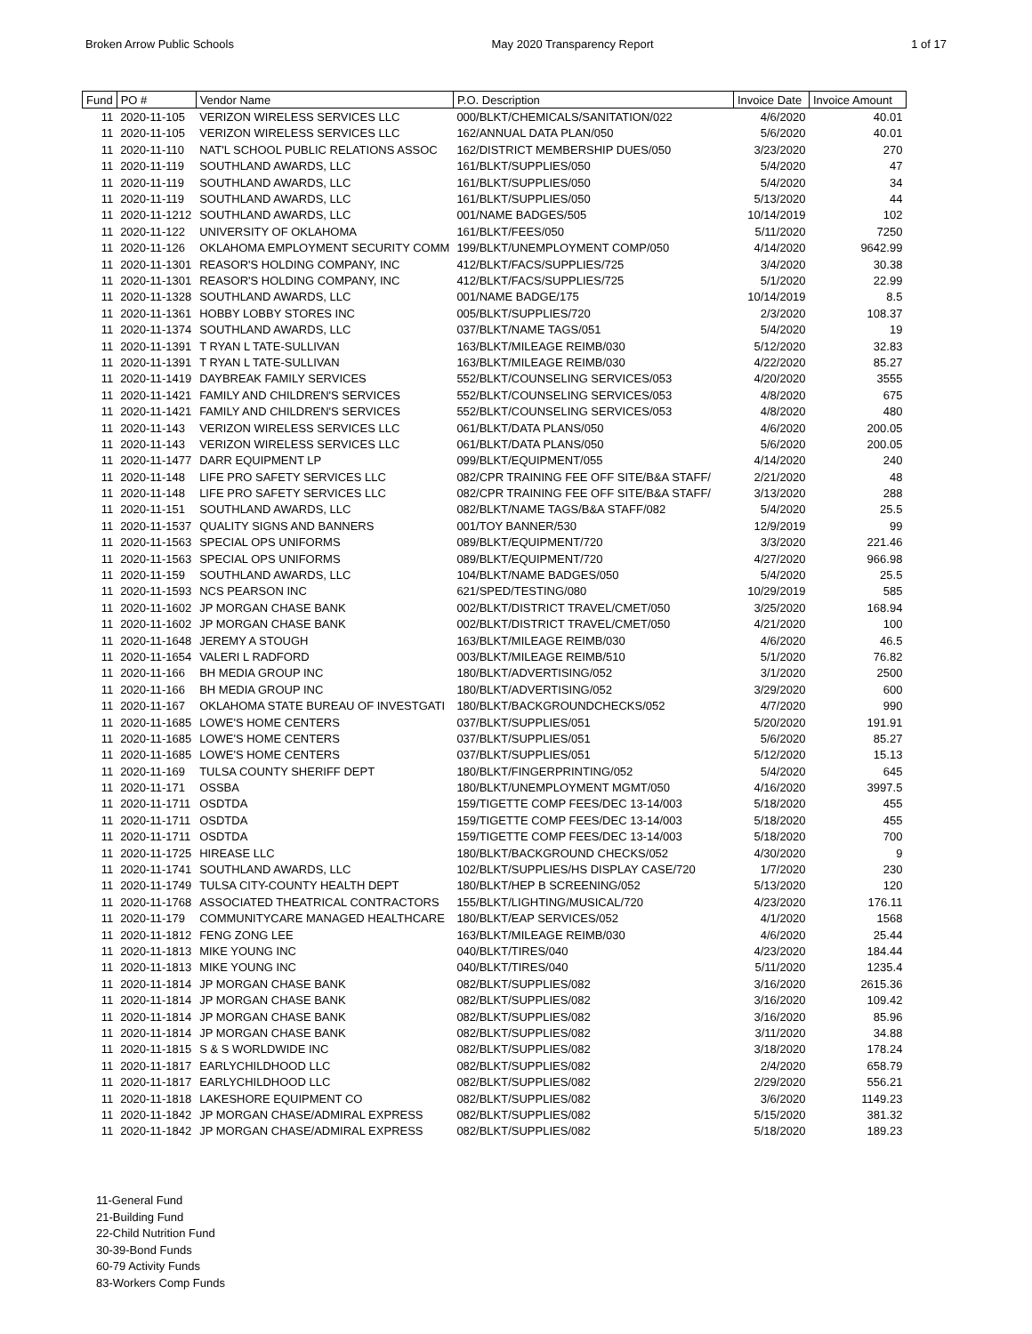Broken Arrow Public Schools May 2020 Transparency Report 1 of 17
| Fund | PO # | Vendor Name | P.O. Description | Invoice Date | Invoice Amount |
| --- | --- | --- | --- | --- | --- |
| 11 | 2020-11-105 | VERIZON WIRELESS SERVICES LLC | 000/BLKT/CHEMICALS/SANITATION/022 | 4/6/2020 | 40.01 |
| 11 | 2020-11-105 | VERIZON WIRELESS SERVICES LLC | 162/ANNUAL DATA PLAN/050 | 5/6/2020 | 40.01 |
| 11 | 2020-11-110 | NAT'L SCHOOL PUBLIC RELATIONS ASSOC | 162/DISTRICT MEMBERSHIP DUES/050 | 3/23/2020 | 270 |
| 11 | 2020-11-119 | SOUTHLAND AWARDS, LLC | 161/BLKT/SUPPLIES/050 | 5/4/2020 | 47 |
| 11 | 2020-11-119 | SOUTHLAND AWARDS, LLC | 161/BLKT/SUPPLIES/050 | 5/4/2020 | 34 |
| 11 | 2020-11-119 | SOUTHLAND AWARDS, LLC | 161/BLKT/SUPPLIES/050 | 5/13/2020 | 44 |
| 11 | 2020-11-1212 | SOUTHLAND AWARDS, LLC | 001/NAME BADGES/505 | 10/14/2019 | 102 |
| 11 | 2020-11-122 | UNIVERSITY OF OKLAHOMA | 161/BLKT/FEES/050 | 5/11/2020 | 7250 |
| 11 | 2020-11-126 | OKLAHOMA EMPLOYMENT SECURITY COMM | 199/BLKT/UNEMPLOYMENT COMP/050 | 4/14/2020 | 9642.99 |
| 11 | 2020-11-1301 | REASOR'S HOLDING COMPANY, INC | 412/BLKT/FACS/SUPPLIES/725 | 3/4/2020 | 30.38 |
| 11 | 2020-11-1301 | REASOR'S HOLDING COMPANY, INC | 412/BLKT/FACS/SUPPLIES/725 | 5/1/2020 | 22.99 |
| 11 | 2020-11-1328 | SOUTHLAND AWARDS, LLC | 001/NAME BADGE/175 | 10/14/2019 | 8.5 |
| 11 | 2020-11-1361 | HOBBY LOBBY STORES INC | 005/BLKT/SUPPLIES/720 | 2/3/2020 | 108.37 |
| 11 | 2020-11-1374 | SOUTHLAND AWARDS, LLC | 037/BLKT/NAME TAGS/051 | 5/4/2020 | 19 |
| 11 | 2020-11-1391 | T RYAN L TATE-SULLIVAN | 163/BLKT/MILEAGE REIMB/030 | 5/12/2020 | 32.83 |
| 11 | 2020-11-1391 | T RYAN L TATE-SULLIVAN | 163/BLKT/MILEAGE REIMB/030 | 4/22/2020 | 85.27 |
| 11 | 2020-11-1419 | DAYBREAK FAMILY SERVICES | 552/BLKT/COUNSELING SERVICES/053 | 4/20/2020 | 3555 |
| 11 | 2020-11-1421 | FAMILY AND CHILDREN'S SERVICES | 552/BLKT/COUNSELING SERVICES/053 | 4/8/2020 | 675 |
| 11 | 2020-11-1421 | FAMILY AND CHILDREN'S SERVICES | 552/BLKT/COUNSELING SERVICES/053 | 4/8/2020 | 480 |
| 11 | 2020-11-143 | VERIZON WIRELESS SERVICES LLC | 061/BLKT/DATA PLANS/050 | 4/6/2020 | 200.05 |
| 11 | 2020-11-143 | VERIZON WIRELESS SERVICES LLC | 061/BLKT/DATA PLANS/050 | 5/6/2020 | 200.05 |
| 11 | 2020-11-1477 | DARR EQUIPMENT LP | 099/BLKT/EQUIPMENT/055 | 4/14/2020 | 240 |
| 11 | 2020-11-148 | LIFE PRO SAFETY SERVICES LLC | 082/CPR TRAINING FEE OFF SITE/B&A STAFF/ | 2/21/2020 | 48 |
| 11 | 2020-11-148 | LIFE PRO SAFETY SERVICES LLC | 082/CPR TRAINING FEE OFF SITE/B&A STAFF/ | 3/13/2020 | 288 |
| 11 | 2020-11-151 | SOUTHLAND AWARDS, LLC | 082/BLKT/NAME TAGS/B&A STAFF/082 | 5/4/2020 | 25.5 |
| 11 | 2020-11-1537 | QUALITY SIGNS AND BANNERS | 001/TOY BANNER/530 | 12/9/2019 | 99 |
| 11 | 2020-11-1563 | SPECIAL OPS UNIFORMS | 089/BLKT/EQUIPMENT/720 | 3/3/2020 | 221.46 |
| 11 | 2020-11-1563 | SPECIAL OPS UNIFORMS | 089/BLKT/EQUIPMENT/720 | 4/27/2020 | 966.98 |
| 11 | 2020-11-159 | SOUTHLAND AWARDS, LLC | 104/BLKT/NAME BADGES/050 | 5/4/2020 | 25.5 |
| 11 | 2020-11-1593 | NCS PEARSON INC | 621/SPED/TESTING/080 | 10/29/2019 | 585 |
| 11 | 2020-11-1602 | JP MORGAN CHASE BANK | 002/BLKT/DISTRICT TRAVEL/CMET/050 | 3/25/2020 | 168.94 |
| 11 | 2020-11-1602 | JP MORGAN CHASE BANK | 002/BLKT/DISTRICT TRAVEL/CMET/050 | 4/21/2020 | 100 |
| 11 | 2020-11-1648 | JEREMY A STOUGH | 163/BLKT/MILEAGE REIMB/030 | 4/6/2020 | 46.5 |
| 11 | 2020-11-1654 | VALERI L RADFORD | 003/BLKT/MILEAGE REIMB/510 | 5/1/2020 | 76.82 |
| 11 | 2020-11-166 | BH MEDIA GROUP INC | 180/BLKT/ADVERTISING/052 | 3/1/2020 | 2500 |
| 11 | 2020-11-166 | BH MEDIA GROUP INC | 180/BLKT/ADVERTISING/052 | 3/29/2020 | 600 |
| 11 | 2020-11-167 | OKLAHOMA STATE BUREAU OF INVESTGATI | 180/BLKT/BACKGROUNDCHECKS/052 | 4/7/2020 | 990 |
| 11 | 2020-11-1685 | LOWE'S HOME CENTERS | 037/BLKT/SUPPLIES/051 | 5/20/2020 | 191.91 |
| 11 | 2020-11-1685 | LOWE'S HOME CENTERS | 037/BLKT/SUPPLIES/051 | 5/6/2020 | 85.27 |
| 11 | 2020-11-1685 | LOWE'S HOME CENTERS | 037/BLKT/SUPPLIES/051 | 5/12/2020 | 15.13 |
| 11 | 2020-11-169 | TULSA COUNTY SHERIFF DEPT | 180/BLKT/FINGERPRINTING/052 | 5/4/2020 | 645 |
| 11 | 2020-11-171 | OSSBA | 180/BLKT/UNEMPLOYMENT MGMT/050 | 4/16/2020 | 3997.5 |
| 11 | 2020-11-1711 | OSDTDA | 159/TIGETTE COMP FEES/DEC 13-14/003 | 5/18/2020 | 455 |
| 11 | 2020-11-1711 | OSDTDA | 159/TIGETTE COMP FEES/DEC 13-14/003 | 5/18/2020 | 455 |
| 11 | 2020-11-1711 | OSDTDA | 159/TIGETTE COMP FEES/DEC 13-14/003 | 5/18/2020 | 700 |
| 11 | 2020-11-1725 | HIREASE LLC | 180/BLKT/BACKGROUND CHECKS/052 | 4/30/2020 | 9 |
| 11 | 2020-11-1741 | SOUTHLAND AWARDS, LLC | 102/BLKT/SUPPLIES/HS DISPLAY CASE/720 | 1/7/2020 | 230 |
| 11 | 2020-11-1749 | TULSA CITY-COUNTY HEALTH DEPT | 180/BLKT/HEP B SCREENING/052 | 5/13/2020 | 120 |
| 11 | 2020-11-1768 | ASSOCIATED THEATRICAL CONTRACTORS | 155/BLKT/LIGHTING/MUSICAL/720 | 4/23/2020 | 176.11 |
| 11 | 2020-11-179 | COMMUNITYCARE MANAGED HEALTHCARE | 180/BLKT/EAP SERVICES/052 | 4/1/2020 | 1568 |
| 11 | 2020-11-1812 | FENG ZONG LEE | 163/BLKT/MILEAGE REIMB/030 | 4/6/2020 | 25.44 |
| 11 | 2020-11-1813 | MIKE YOUNG INC | 040/BLKT/TIRES/040 | 4/23/2020 | 184.44 |
| 11 | 2020-11-1813 | MIKE YOUNG INC | 040/BLKT/TIRES/040 | 5/11/2020 | 1235.4 |
| 11 | 2020-11-1814 | JP MORGAN CHASE BANK | 082/BLKT/SUPPLIES/082 | 3/16/2020 | 2615.36 |
| 11 | 2020-11-1814 | JP MORGAN CHASE BANK | 082/BLKT/SUPPLIES/082 | 3/16/2020 | 109.42 |
| 11 | 2020-11-1814 | JP MORGAN CHASE BANK | 082/BLKT/SUPPLIES/082 | 3/16/2020 | 85.96 |
| 11 | 2020-11-1814 | JP MORGAN CHASE BANK | 082/BLKT/SUPPLIES/082 | 3/11/2020 | 34.88 |
| 11 | 2020-11-1815 | S & S WORLDWIDE INC | 082/BLKT/SUPPLIES/082 | 3/18/2020 | 178.24 |
| 11 | 2020-11-1817 | EARLYCHILDHOOD LLC | 082/BLKT/SUPPLIES/082 | 2/4/2020 | 658.79 |
| 11 | 2020-11-1817 | EARLYCHILDHOOD LLC | 082/BLKT/SUPPLIES/082 | 2/29/2020 | 556.21 |
| 11 | 2020-11-1818 | LAKESHORE EQUIPMENT CO | 082/BLKT/SUPPLIES/082 | 3/6/2020 | 1149.23 |
| 11 | 2020-11-1842 | JP MORGAN CHASE/ADMIRAL EXPRESS | 082/BLKT/SUPPLIES/082 | 5/15/2020 | 381.32 |
| 11 | 2020-11-1842 | JP MORGAN CHASE/ADMIRAL EXPRESS | 082/BLKT/SUPPLIES/082 | 5/18/2020 | 189.23 |
11-General Fund
21-Building Fund
22-Child Nutrition Fund
30-39-Bond Funds
60-79 Activity Funds
83-Workers Comp Funds